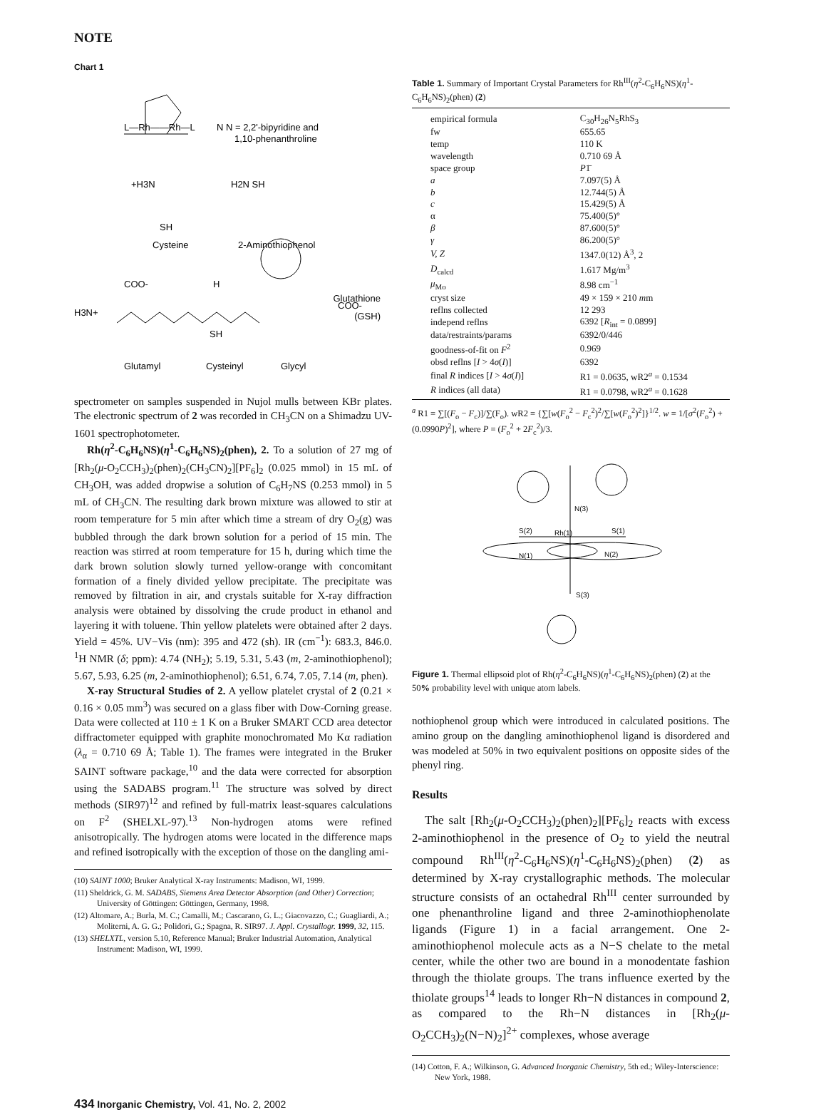NOTE
Chart 1
L—Rh——Rh—L
N N = 2,2'-bipyridine and
1,10-phenanthroline
+H3N
H2N SH
SH
Cysteine
2-Aminothiophenol
COO-
H
H3N+
COO-
Glutathione
(GSH)
SH
Glutamyl
Cysteinyl
Glycyl
spectrometer on samples suspended in Nujol mulls between KBr plates. The electronic spectrum of 2 was recorded in CH<sub>3</sub>CN on a Shimadzu UV-1601 spectrophotometer.
Rh(η<sup>2</sup>-C<sub>6</sub>H<sub>6</sub>NS)(η<sup>1</sup>-C<sub>6</sub>H<sub>6</sub>NS)<sub>2</sub>(phen), 2. To a solution of 27 mg of [Rh<sub>2</sub>(μ-O<sub>2</sub>CCH<sub>3</sub>)<sub>2</sub>(phen)<sub>2</sub>(CH<sub>3</sub>CN)<sub>2</sub>][PF<sub>6</sub>]<sub>2</sub> (0.025 mmol) in 15 mL of CH<sub>3</sub>OH, was added dropwise a solution of C<sub>6</sub>H<sub>7</sub>NS (0.253 mmol) in 5 mL of CH<sub>3</sub>CN. The resulting dark brown mixture was allowed to stir at room temperature for 5 min after which time a stream of dry O<sub>2</sub>(g) was bubbled through the dark brown solution for a period of 15 min. The reaction was stirred at room temperature for 15 h, during which time the dark brown solution slowly turned yellow-orange with concomitant formation of a finely divided yellow precipitate. The precipitate was removed by filtration in air, and crystals suitable for X-ray diffraction analysis were obtained by dissolving the crude product in ethanol and layering it with toluene. Thin yellow platelets were obtained after 2 days. Yield = 45%. UV−Vis (nm): 395 and 472 (sh). IR (cm<sup>−1</sup>): 683.3, 846.0. <sup>1</sup>H NMR (δ; ppm): 4.74 (NH<sub>2</sub>); 5.19, 5.31, 5.43 (m, 2-aminothiophenol); 5.67, 5.93, 6.25 (m, 2-aminothiophenol); 6.51, 6.74, 7.05, 7.14 (m, phen).
X-ray Structural Studies of 2. A yellow platelet crystal of 2 (0.21 × 0.16 × 0.05 mm<sup>3</sup>) was secured on a glass fiber with Dow-Corning grease. Data were collected at 110 ± 1 K on a Bruker SMART CCD area detector diffractometer equipped with graphite monochromated Mo Kα radiation (λ<sub>α</sub> = 0.710 69 Å; Table 1). The frames were integrated in the Bruker SAINT software package,<sup>10</sup> and the data were corrected for absorption using the SADABS program.<sup>11</sup> The structure was solved by direct methods (SIR97)<sup>12</sup> and refined by full-matrix least-squares calculations on F<sup>2</sup> (SHELXL-97).<sup>13</sup> Non-hydrogen atoms were refined anisotropically. The hydrogen atoms were located in the difference maps and refined isotropically with the exception of those on the dangling ami-
(10) SAINT 1000; Bruker Analytical X-ray Instruments: Madison, WI, 1999.
(11) Sheldrick, G. M. SADABS, Siemens Area Detector Absorption (and Other) Correction; University of Göttingen: Göttingen, Germany, 1998.
(12) Altomare, A.; Burla, M. C.; Camalli, M.; Cascarano, G. L.; Giacovazzo, C.; Guagliardi, A.; Moliterni, A. G. G.; Polidori, G.; Spagna, R. SIR97. J. Appl. Crystallogr. 1999, 32, 115.
(13) SHELXTL, version 5.10, Reference Manual; Bruker Industrial Automation, Analytical Instrument: Madison, WI, 1999.
Table 1. Summary of Important Crystal Parameters for Rh<sup>III</sup>(η<sup>2</sup>-C<sub>6</sub>H<sub>6</sub>NS)(η<sup>1</sup>-C<sub>6</sub>H<sub>6</sub>NS)<sub>2</sub>(phen) (2)
| empirical formula | C<sub>30</sub>H<sub>26</sub>N<sub>5</sub>RhS<sub>3</sub> |
| fw | 655.65 |
| temp | 110 K |
| wavelength | 0.710 69 Å |
| space group | P 1̄ |
| a | 7.097(5) Å |
| b | 12.744(5) Å |
| c | 15.429(5) Å |
| α | 75.400(5)° |
| β | 87.600(5)° |
| γ | 86.200(5)° |
| V, Z | 1347.0(12) Å<sup>3</sup>, 2 |
| D<sub>calcd</sub> | 1.617 Mg/m<sup>3</sup> |
| μ<sub>Mo</sub> | 8.98 cm<sup>−1</sup> |
| cryst size | 49 × 159 × 210 m m |
| reflns collected | 12 293 |
| independ reflns | 6392 [ R<sub>int</sub> = 0.0899] |
| data/restraints/params | 6392/0/446 |
| goodness-of-fit on F<sup>2</sup> | 0.969 |
| obsd reflns [ I > 4 σ ( I )] | 6392 |
| final R indices [ I > 4 σ ( I )] | R1 = 0.0635, wR2<sup>a</sup> = 0.1534 |
| R indices (all data) | R1 = 0.0798, wR2<sup>a</sup> = 0.1628 |
<sup>a</sup> R1 = ∑[(F<sub>o</sub> − F<sub>c</sub>)]/∑(F<sub>o</sub>). wR2 = {∑[w(F<sub>o</sub><sup>2</sup> − F<sub>c</sub><sup>2</sup>)<sup>2</sup>/∑[w(F<sub>o</sub><sup>2</sup>)<sup>2</sup>]}<sup>1/2</sup>. w = 1/[σ<sup>2</sup>(F<sub>o</sub><sup>2</sup>) + (0.0990P)<sup>2</sup>], where P = (F<sub>o</sub><sup>2</sup> + 2F<sub>c</sub><sup>2</sup>)/3.
N(3)
S(2)
Rh(1)
S(1)
N(1)
N(2)
S(3)
Figure 1. Thermal ellipsoid plot of Rh(η<sup>2</sup>-C<sub>6</sub>H<sub>6</sub>NS)(η<sup>1</sup>-C<sub>6</sub>H<sub>6</sub>NS)<sub>2</sub>(phen) (2) at the 50% probability level with unique atom labels.
nothiophenol group which were introduced in calculated positions. The amino group on the dangling aminothiophenol ligand is disordered and was modeled at 50% in two equivalent positions on opposite sides of the phenyl ring.
Results
The salt [Rh<sub>2</sub>(μ-O<sub>2</sub>CCH<sub>3</sub>)<sub>2</sub>(phen)<sub>2</sub>][PF<sub>6</sub>]<sub>2</sub> reacts with excess 2-aminothiophenol in the presence of O<sub>2</sub> to yield the neutral compound Rh<sup>III</sup>(η<sup>2</sup>-C<sub>6</sub>H<sub>6</sub>NS)(η<sup>1</sup>-C<sub>6</sub>H<sub>6</sub>NS)<sub>2</sub>(phen) (2) as determined by X-ray crystallographic methods. The molecular structure consists of an octahedral Rh<sup>III</sup> center surrounded by one phenanthroline ligand and three 2-aminothiophenolate ligands (Figure 1) in a facial arrangement. One 2-aminothiophenol molecule acts as a N−S chelate to the metal center, while the other two are bound in a monodentate fashion through the thiolate groups. The trans influence exerted by the thiolate groups<sup>14</sup> leads to longer Rh−N distances in compound 2, as compared to the Rh−N distances in [Rh<sub>2</sub>(μ-O<sub>2</sub>CCH<sub>3</sub>)<sub>2</sub>(N−N)<sub>2</sub>]<sup>2+</sup> complexes, whose average
(14) Cotton, F. A.; Wilkinson, G. Advanced Inorganic Chemistry, 5th ed.; Wiley-Interscience: New York, 1988.
434 Inorganic Chemistry, Vol. 41, No. 2, 2002